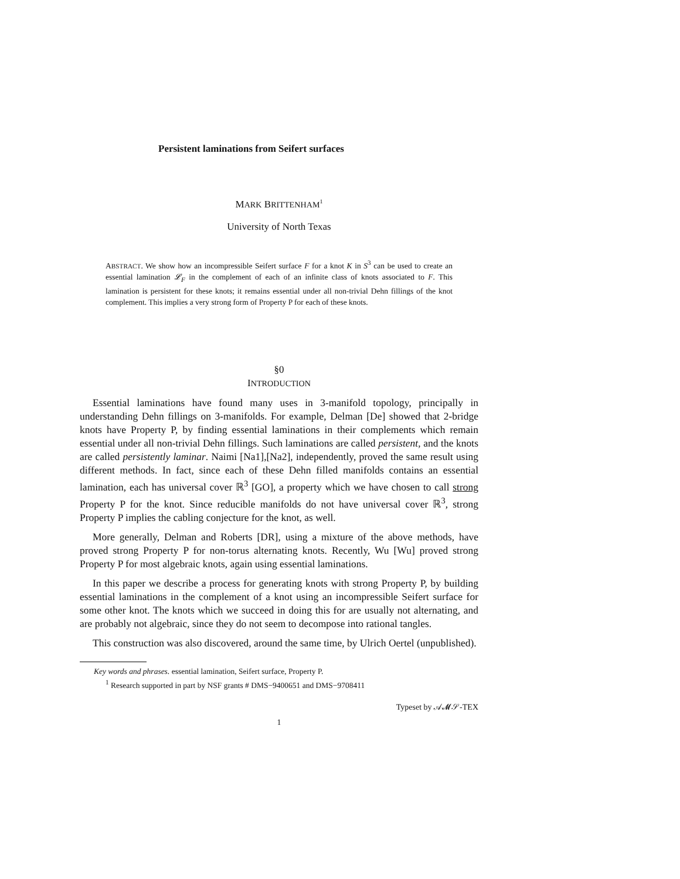Persistent laminations from Seifert surfaces
MARK BRITTENHAM<sup>1</sup>
University of North Texas
ABSTRACT. We show how an incompressible Seifert surface F for a knot K in S<sup>3</sup> can be used to create an essential lamination 𝓛<sub>F</sub> in the complement of each of an infinite class of knots associated to F. This lamination is persistent for these knots; it remains essential under all non-trivial Dehn fillings of the knot complement. This implies a very strong form of Property P for each of these knots.
§0
INTRODUCTION
Essential laminations have found many uses in 3-manifold topology, principally in understanding Dehn fillings on 3-manifolds. For example, Delman [De] showed that 2-bridge knots have Property P, by finding essential laminations in their complements which remain essential under all non-trivial Dehn fillings. Such laminations are called persistent, and the knots are called persistently laminar. Naimi [Na1],[Na2], independently, proved the same result using different methods. In fact, since each of these Dehn filled manifolds contains an essential lamination, each has universal cover ℝ<sup>3</sup> [GO], a property which we have chosen to call strong Property P for the knot. Since reducible manifolds do not have universal cover ℝ<sup>3</sup>, strong Property P implies the cabling conjecture for the knot, as well.
More generally, Delman and Roberts [DR], using a mixture of the above methods, have proved strong Property P for non-torus alternating knots. Recently, Wu [Wu] proved strong Property P for most algebraic knots, again using essential laminations.
In this paper we describe a process for generating knots with strong Property P, by building essential laminations in the complement of a knot using an incompressible Seifert surface for some other knot. The knots which we succeed in doing this for are usually not alternating, and are probably not algebraic, since they do not seem to decompose into rational tangles.
This construction was also discovered, around the same time, by Ulrich Oertel (unpublished).
Key words and phrases. essential lamination, Seifert surface, Property P.
<sup>1</sup> Research supported in part by NSF grants # DMS−9400651 and DMS−9708411
Typeset by 𝒜𝓜𝒮-TEX
1